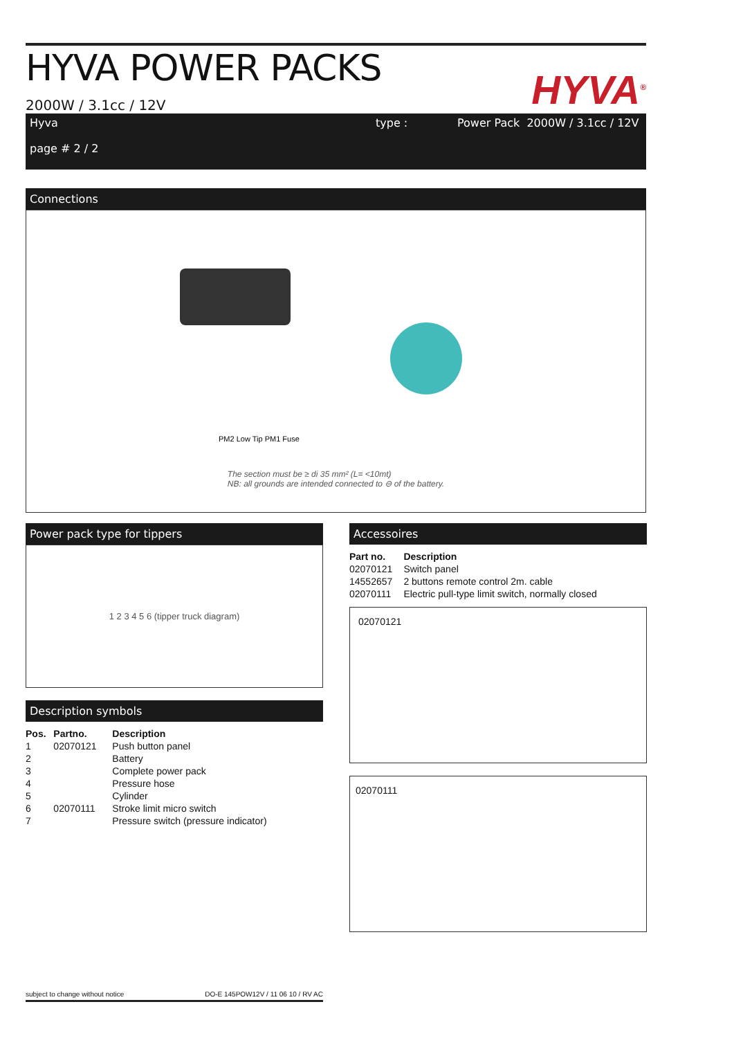HYVA POWER PACKS
HYVA<sup>®</sup>
2000W / 3.1cc / 12V
Hyva type : Power Pack 2000W / 3.1cc / 12V page # 2 / 2
Connections
PM2 Low Tip PM1 Fuse
The section must be ≥ di 35 mm² (L= <10mt)
NB: all grounds are intended connected to ⊖ of the battery.
Power pack type for tippers
1 2 3 4 5 6 (tipper truck diagram)
Description symbols
| Pos. | Partno. | Description |
| --- | --- | --- |
| 1 | 02070121 | Push button panel |
| 2 | | Battery |
| 3 | | Complete power pack |
| 4 | | Pressure hose |
| 5 | | Cylinder |
| 6 | 02070111 | Stroke limit micro switch |
| 7 | | Pressure switch (pressure indicator) |
subject to change without notice DO-E 145POW12V / 11 06 10 / RV AC
Accessoires
| Part no. | Description |
| --- | --- |
| 02070121 | Switch panel |
| 14552657 | 2 buttons remote control 2m. cable |
| 02070111 | Electric pull-type limit switch, normally closed |
02070121
02070111